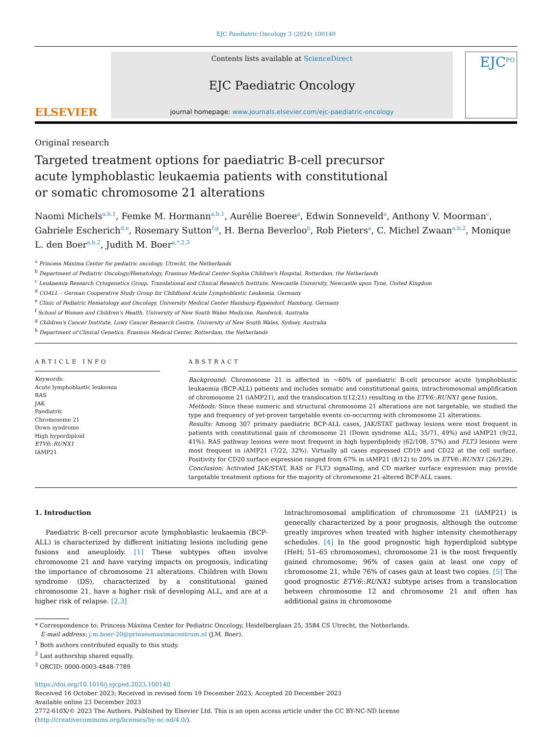EJC Paediatric Oncology 3 (2024) 100140
ELSEVIER
Contents lists available at ScienceDirect
EJC Paediatric Oncology
journal homepage: www.journals.elsevier.com/ejc-paediatric-oncology
EJC<sup>PO</sup>
Original research
Targeted treatment options for paediatric B-cell precursor acute lymphoblastic leukaemia patients with constitutional or somatic chromosome 21 alterations
Naomi Michels<sup>a,b,1</sup>, Femke M. Hormann<sup>a,b,1</sup>, Aurélie Boeree<sup>a</sup>, Edwin Sonneveld<sup>a</sup>, Anthony V. Moorman<sup>c</sup>, Gabriele Escherich<sup>d,e</sup>, Rosemary Sutton<sup>f,g</sup>, H. Berna Beverloo<sup>h</sup>, Rob Pieters<sup>a</sup>, C. Michel Zwaan<sup>a,b,2</sup>, Monique L. den Boer<sup>a,b,2</sup>, Judith M. Boer<sup>a,*,2,3</sup>
<sup>a</sup> Princess Máxima Center for pediatric oncology, Utrecht, the Netherlands
<sup>b</sup> Department of Pediatric Oncology/Hematology, Erasmus Medical Center-Sophia Children's Hospital, Rotterdam, the Netherlands
<sup>c</sup> Leukaemia Research Cytogenetics Group, Translational and Clinical Research Institute, Newcastle University, Newcastle upon Tyne, United Kingdom
<sup>d</sup> COALL – German Cooperative Study Group for Childhood Acute Lymphoblastic Leukemia, Germany
<sup>e</sup> Clinic of Pediatric Hematology and Oncology, University Medical Center Hamburg-Eppendorf, Hamburg, Germany
<sup>f</sup> School of Women and Children's Health, University of New South Wales Medicine, Randwick, Australia
<sup>g</sup> Children's Cancer Institute, Lowy Cancer Research Centre, University of New South Wales, Sydney, Australia
<sup>h</sup> Department of Clinical Genetics, Erasmus Medical Center, Rotterdam, the Netherlands
ARTICLE INFO
Keywords:
Acute lymphoblastic leukemia
RAS
JAK
Paediatric
Chromosome 21
Down syndrome
High hyperdiploid
ETV6::RUNX1
IAMP21
ABSTRACT
Background: Chromosome 21 is affected in ~60% of paediatric B-cell precursor acute lymphoblastic leukaemia (BCP-ALL) patients and includes somatic and constitutional gains, intrachromosomal amplification of chromosome 21 (iAMP21), and the translocation t(12;21) resulting in the ETV6::RUNX1 gene fusion.
Methods: Since these numeric and structural chromosome 21 alterations are not targetable, we studied the type and frequency of yet-proven targetable events co-occurring with chromosome 21 alterations.
Results: Among 307 primary paediatric BCP-ALL cases, JAK/STAT pathway lesions were most frequent in patients with constitutional gain of chromosome 21 (Down syndrome ALL; 35/71, 49%) and iAMP21 (9/22, 41%). RAS pathway lesions were most frequent in high hyperdiploidy (62/108, 57%) and FLT3 lesions were most frequent in iAMP21 (7/22, 32%). Virtually all cases expressed CD19 and CD22 at the cell surface. Positivity for CD20 surface expression ranged from 67% in iAMP21 (8/12) to 20% in ETV6::RUNX1 (26/129).
Conclusion: Activated JAK/STAT, RAS or FLT3 signalling, and CD marker surface expression may provide targetable treatment options for the majority of chromosome 21-altered BCP-ALL cases.
1. Introduction
Paediatric B-cell precursor acute lymphoblastic leukaemia (BCP-ALL) is characterized by different initiating lesions including gene fusions and aneuploidy. [1] These subtypes often involve chromosome 21 and have varying impacts on prognosis, indicating the importance of chromosome 21 alterations. Children with Down syndrome (DS), characterized by a constitutional gained chromosome 21, have a higher risk of developing ALL, and are at a higher risk of relapse. [2,3]
Intrachromosomal amplification of chromosome 21 (iAMP21) is generally characterized by a poor prognosis, although the outcome greatly improves when treated with higher intensity chemotherapy schedules. [4] In the good prognostic high hyperdiploid subtype (HeH; 51–65 chromosomes), chromosome 21 is the most frequently gained chromosome; 96% of cases gain at least one copy of chromosome 21, while 76% of cases gain at least two copies. [5] The good prognostic ETV6::RUNX1 subtype arises from a translocation between chromosome 12 and chromosome 21 and often has additional gains in chromosome
* Correspondence to: Princess Máxima Center for Pediatric Oncology, Heidelberglaan 25, 3584 CS Utrecht, the Netherlands.
E-mail address: j.m.boer-20@prinsesmaximacentrum.nl (J.M. Boer).
<sup>1</sup> Both authors contributed equally to this study.
<sup>2</sup> Last authorship shared equally.
<sup>3</sup> ORCID: 0000-0003-4848-7789
https://doi.org/10.1016/j.ejcped.2023.100140
Received 16 October 2023; Received in revised form 19 December 2023; Accepted 20 December 2023
Available online 23 December 2023
2772-610X/© 2023 The Authors. Published by Elsevier Ltd. This is an open access article under the CC BY-NC-ND license (http://creativecommons.org/licenses/by-nc-nd/4.0/).